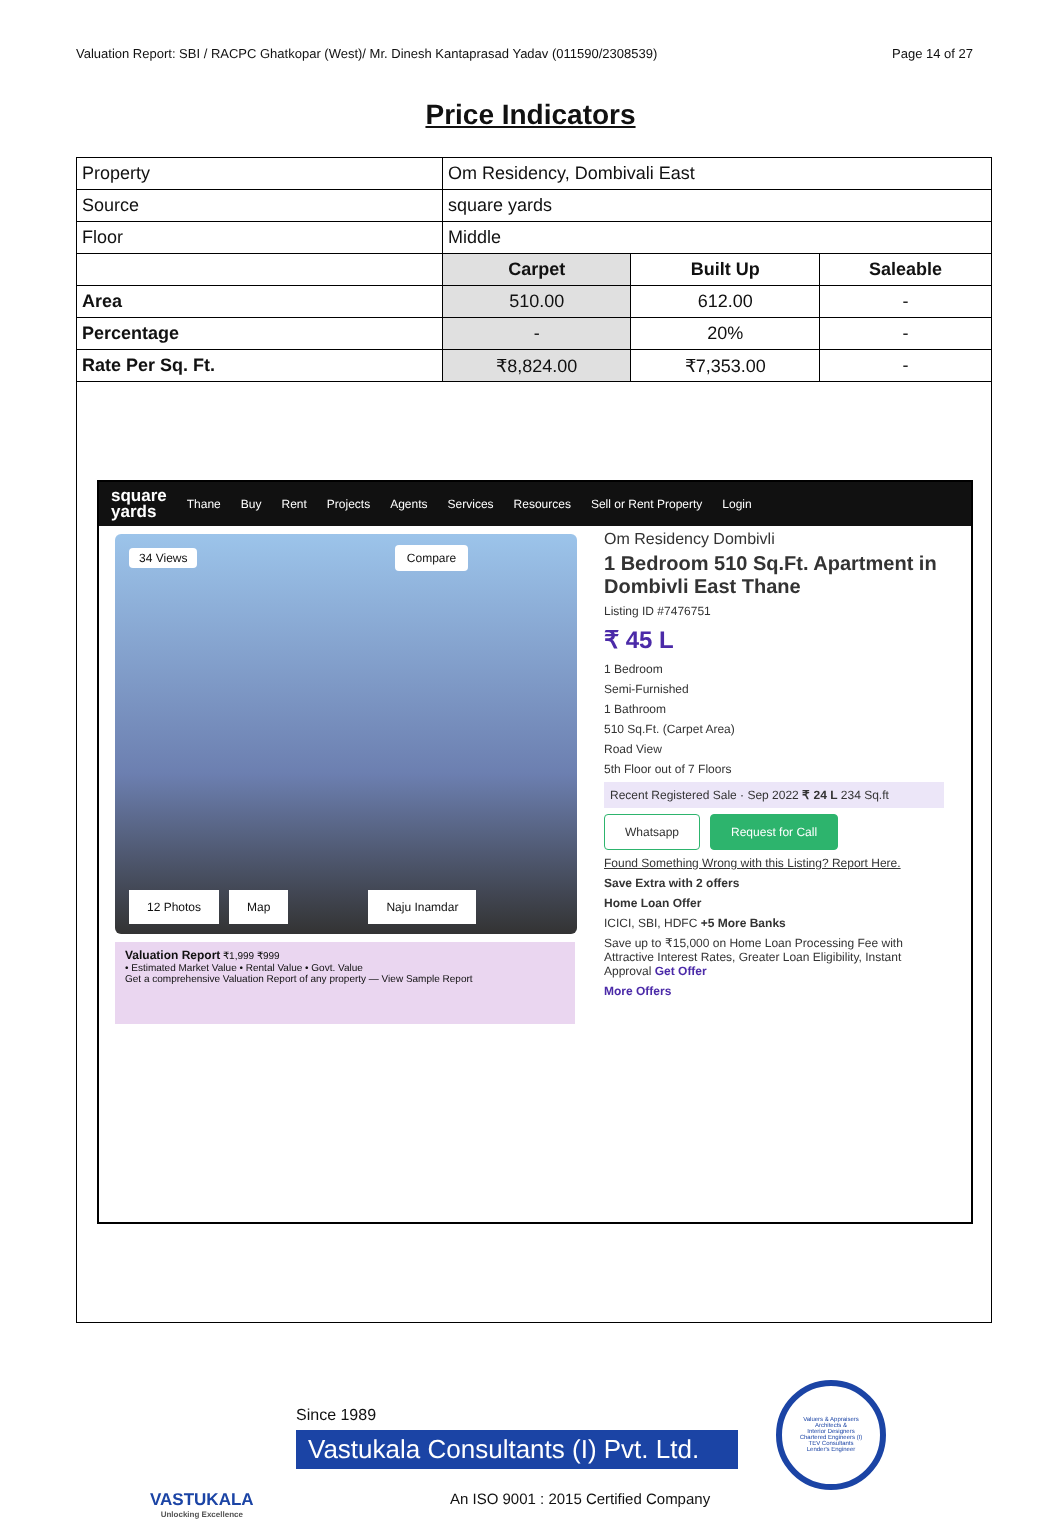Valuation Report: SBI / RACPC Ghatkopar (West)/ Mr. Dinesh Kantaprasad Yadav (011590/2308539) Page 14 of 27
Price Indicators
| Property | Om Residency, Dombivali East | | |
| Source | square yards | | |
| Floor | Middle | | |
| | Carpet | Built Up | Saleable |
| Area | 510.00 | 612.00 | - |
| Percentage | - | 20% | - |
| Rate Per Sq. Ft. | ₹8,824.00 | ₹7,353.00 | - |
square
yards Thane Buy Rent Projects Agents Services Resources Sell or Rent Property Login
34 Views
Compare
12 Photos Map Naju Inamdar
Valuation Report ₹1,999 ₹999
• Estimated Market Value • Rental Value • Govt. Value
Get a comprehensive Valuation Report of any property — View Sample Report
Om Residency Dombivli
1 Bedroom 510 Sq.Ft. Apartment in Dombivli East Thane
Listing ID #7476751
₹ 45 L
1 Bedroom
Semi-Furnished
1 Bathroom
510 Sq.Ft. (Carpet Area)
Road View
5th Floor out of 7 Floors
Recent Registered Sale · Sep 2022 ₹ 24 L 234 Sq.ft
Whatsapp Request for Call
Found Something Wrong with this Listing? Report Here.
Save Extra with 2 offers
Home Loan Offer
ICICI, SBI, HDFC +5 More Banks
Save up to ₹15,000 on Home Loan Processing Fee with Attractive Interest Rates, Greater Loan Eligibility, Instant Approval Get Offer
More Offers
VASTUKALA
Unlocking Excellence
Since 1989
Vastukala Consultants (I) Pvt. Ltd.
An ISO 9001 : 2015 Certified Company
Valuers & Appraisers
Architects &
Interior Designers
Chartered Engineers (I)
TEV Consultants
Lender's Engineer